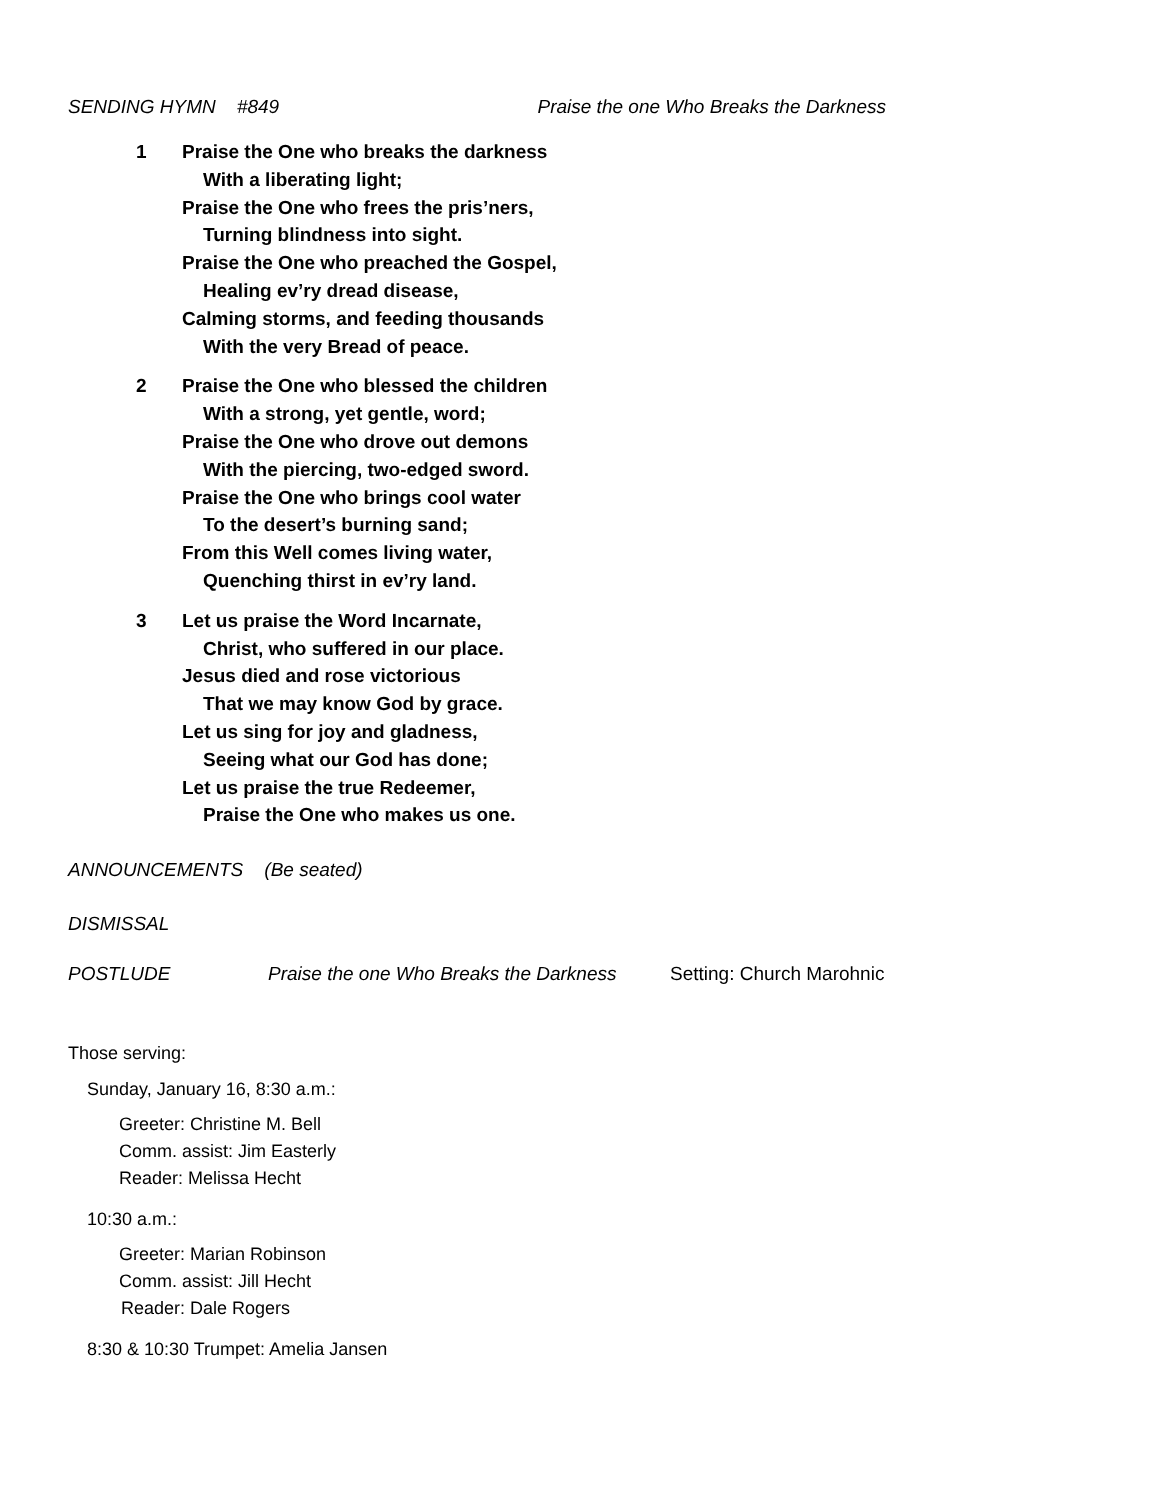SENDING HYMN #849 Praise the one Who Breaks the Darkness
1 Praise the One who breaks the darkness
With a liberating light;
Praise the One who frees the pris’ners,
Turning blindness into sight.
Praise the One who preached the Gospel,
Healing ev’ry dread disease,
Calming storms, and feeding thousands
With the very Bread of peace.
2 Praise the One who blessed the children
With a strong, yet gentle, word;
Praise the One who drove out demons
With the piercing, two-edged sword.
Praise the One who brings cool water
To the desert’s burning sand;
From this Well comes living water,
Quenching thirst in ev’ry land.
3 Let us praise the Word Incarnate,
Christ, who suffered in our place.
Jesus died and rose victorious
That we may know God by grace.
Let us sing for joy and gladness,
Seeing what our God has done;
Let us praise the true Redeemer,
Praise the One who makes us one.
ANNOUNCEMENTS (Be seated)
DISMISSAL
POSTLUDE Praise the one Who Breaks the Darkness Setting: Church Marohnic
Those serving:
Sunday, January 16, 8:30 a.m.:
Greeter: Christine M. Bell
Comm. assist: Jim Easterly
Reader: Melissa Hecht
10:30 a.m.:
Greeter: Marian Robinson
Comm. assist: Jill Hecht
Reader: Dale Rogers
8:30 & 10:30 Trumpet: Amelia Jansen